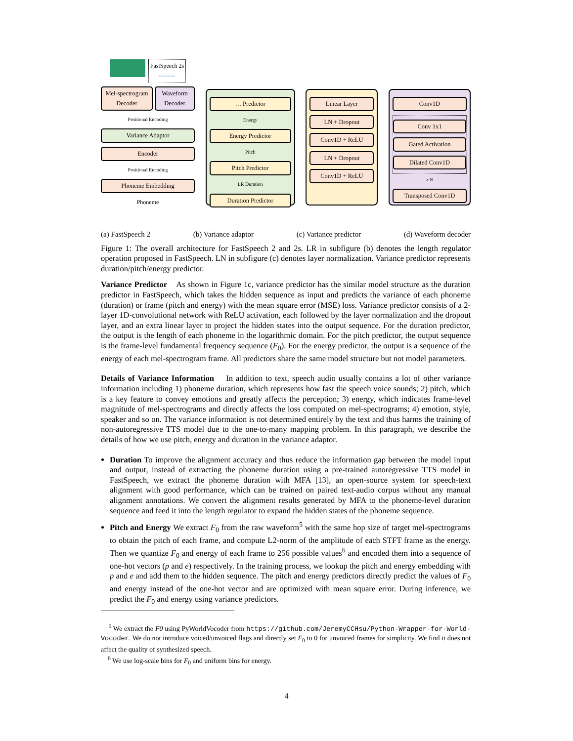FastSpeech 2s
~~~~~
Mel-spectrogram Decoder Waveform Decoder
Positional Encoding
Variance Adaptor
Encoder
Positional Encoding
Phoneme Embedding
Phoneme
… Predictor
Energy
Energy Predictor
Pitch
Pitch Predictor
LR Duration
Duration Predictor
Linear Layer
LN + Dropout
Conv1D + ReLU
LN + Dropout
Conv1D + ReLU
Conv1D
Conv 1x1
Gated Activation
Dilated Conv1D
x N
Transposed Conv1D
(a) FastSpeech 2 (b) Variance adaptor (c) Variance predictor (d) Waveform decoder
Figure 1: The overall architecture for FastSpeech 2 and 2s. LR in subfigure (b) denotes the length regulator operation proposed in FastSpeech. LN in subfigure (c) denotes layer normalization. Variance predictor represents duration/pitch/energy predictor.
Variance Predictor As shown in Figure 1c, variance predictor has the similar model structure as the duration predictor in FastSpeech, which takes the hidden sequence as input and predicts the variance of each phoneme (duration) or frame (pitch and energy) with the mean square error (MSE) loss. Variance predictor consists of a 2-layer 1D-convolutional network with ReLU activation, each followed by the layer normalization and the dropout layer, and an extra linear layer to project the hidden states into the output sequence. For the duration predictor, the output is the length of each phoneme in the logarithmic domain. For the pitch predictor, the output sequence is the frame-level fundamental frequency sequence (F<sub>0</sub>). For the energy predictor, the output is a sequence of the energy of each mel-spectrogram frame. All predictors share the same model structure but not model parameters.
Details of Variance Information In addition to text, speech audio usually contains a lot of other variance information including 1) phoneme duration, which represents how fast the speech voice sounds; 2) pitch, which is a key feature to convey emotions and greatly affects the perception; 3) energy, which indicates frame-level magnitude of mel-spectrograms and directly affects the loss computed on mel-spectrograms; 4) emotion, style, speaker and so on. The variance information is not determined entirely by the text and thus harms the training of non-autoregressive TTS model due to the one-to-many mapping problem. In this paragraph, we describe the details of how we use pitch, energy and duration in the variance adaptor.
Duration To improve the alignment accuracy and thus reduce the information gap between the model input and output, instead of extracting the phoneme duration using a pre-trained autoregressive TTS model in FastSpeech, we extract the phoneme duration with MFA [13], an open-source system for speech-text alignment with good performance, which can be trained on paired text-audio corpus without any manual alignment annotations. We convert the alignment results generated by MFA to the phoneme-level duration sequence and feed it into the length regulator to expand the hidden states of the phoneme sequence.
Pitch and Energy We extract F<sub>0</sub> from the raw waveform<sup>5</sup> with the same hop size of target mel-spectrograms to obtain the pitch of each frame, and compute L2-norm of the amplitude of each STFT frame as the energy. Then we quantize F<sub>0</sub> and energy of each frame to 256 possible values<sup>6</sup> and encoded them into a sequence of one-hot vectors (p and e) respectively. In the training process, we lookup the pitch and energy embedding with p and e and add them to the hidden sequence. The pitch and energy predictors directly predict the values of F<sub>0</sub> and energy instead of the one-hot vector and are optimized with mean square error. During inference, we predict the F<sub>0</sub> and energy using variance predictors.
<sup>5</sup> We extract the F0 using PyWorldVocoder from https://github.com/JeremyCCHsu/Python-Wrapper-for-World-Vocoder. We do not introduce voiced/unvoiced flags and directly set F<sub>0</sub> to 0 for unvoiced frames for simplicity. We find it does not affect the quality of synthesized speech.
<sup>6</sup> We use log-scale bins for F<sub>0</sub> and uniform bins for energy.
4